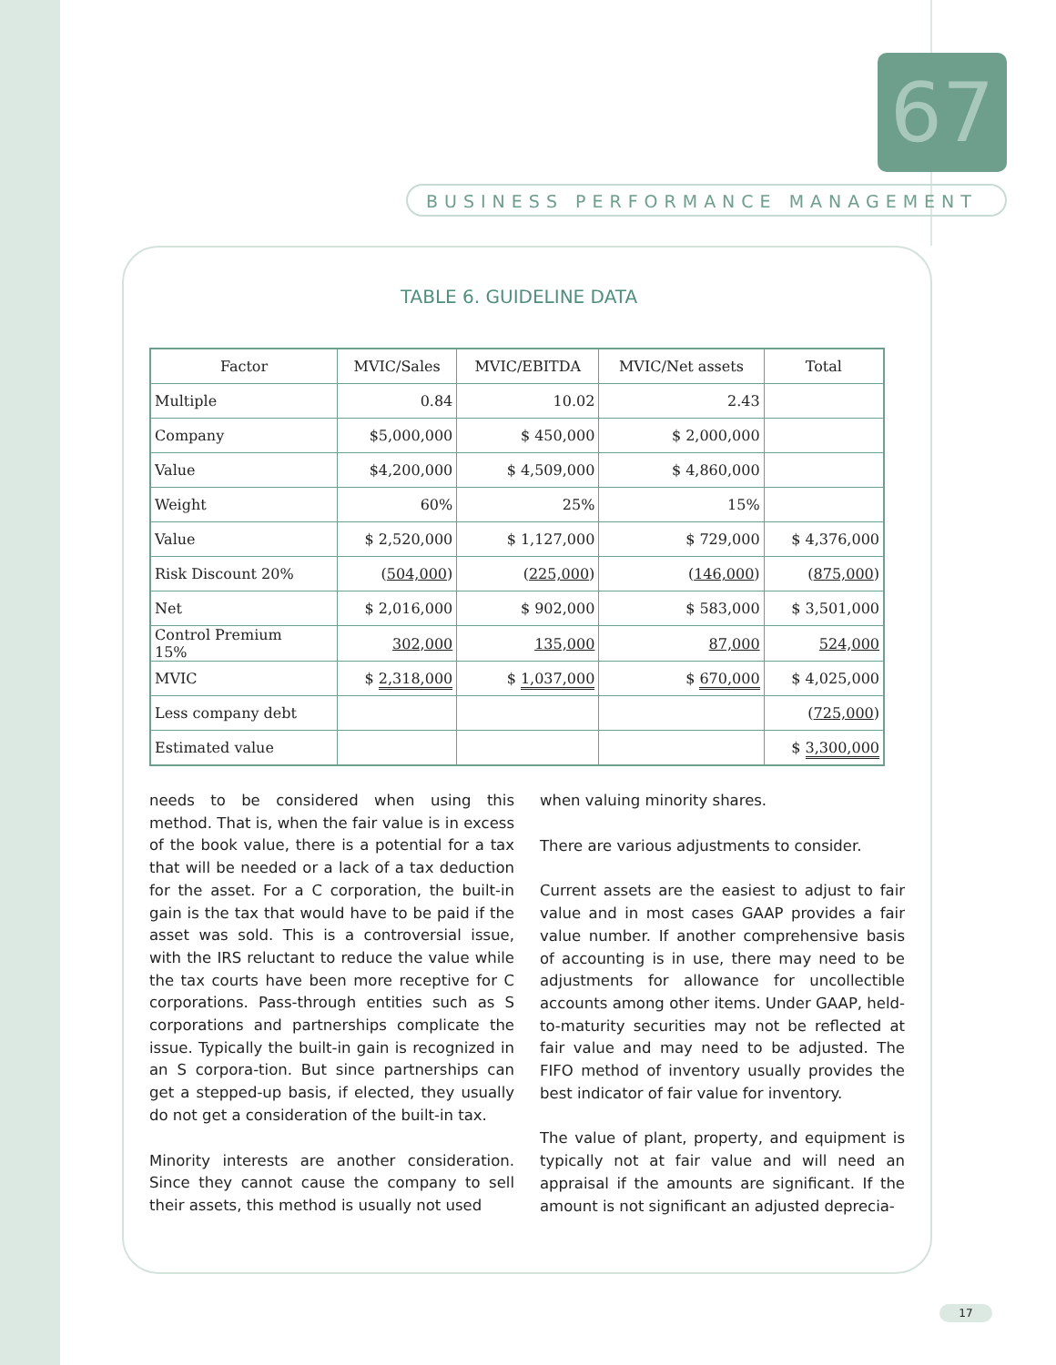67
BUSINESS PERFORMANCE MANAGEMENT
TABLE 6. GUIDELINE DATA
| Factor | MVIC/Sales | MVIC/EBITDA | MVIC/Net assets | Total |
| --- | --- | --- | --- | --- |
| Multiple | 0.84 | 10.02 | 2.43 | |
| Company | $5,000,000 | $ 450,000 | $ 2,000,000 | |
| Value | $4,200,000 | $ 4,509,000 | $ 4,860,000 | |
| Weight | 60% | 25% | 15% | |
| Value | $ 2,520,000 | $ 1,127,000 | $ 729,000 | $ 4,376,000 |
| Risk Discount 20% | ( 504,000 ) | ( 225,000 ) | ( 146,000 ) | ( 875,000 ) |
| Net | $ 2,016,000 | $ 902,000 | $ 583,000 | $ 3,501,000 |
| Control Premium 15% | 302,000 | 135,000 | 87,000 | 524,000 |
| MVIC | $ 2,318,000 | $ 1,037,000 | $ 670,000 | $ 4,025,000 |
| Less company debt | | | | ( 725,000 ) |
| Estimated value | | | | $ 3,300,000 |
needs to be considered when using this method. That is, when the fair value is in excess of the book value, there is a potential for a tax that will be needed or a lack of a tax deduction for the asset. For a C corporation, the built-in gain is the tax that would have to be paid if the asset was sold. This is a controversial issue, with the IRS reluctant to reduce the value while the tax courts have been more receptive for C corporations. Pass-through entities such as S corporations and partnerships complicate the issue. Typically the built-in gain is recognized in an S corpora-tion. But since partnerships can get a stepped-up basis, if elected, they usually do not get a consideration of the built-in tax.
Minority interests are another consideration. Since they cannot cause the company to sell their assets, this method is usually not used
when valuing minority shares.
There are various adjustments to consider.
Current assets are the easiest to adjust to fair value and in most cases GAAP provides a fair value number. If another comprehensive basis of accounting is in use, there may need to be adjustments for allowance for uncollectible accounts among other items. Under GAAP, held-to-maturity securities may not be reflected at fair value and may need to be adjusted. The FIFO method of inventory usually provides the best indicator of fair value for inventory.
The value of plant, property, and equipment is typically not at fair value and will need an appraisal if the amounts are significant. If the amount is not significant an adjusted deprecia-
17